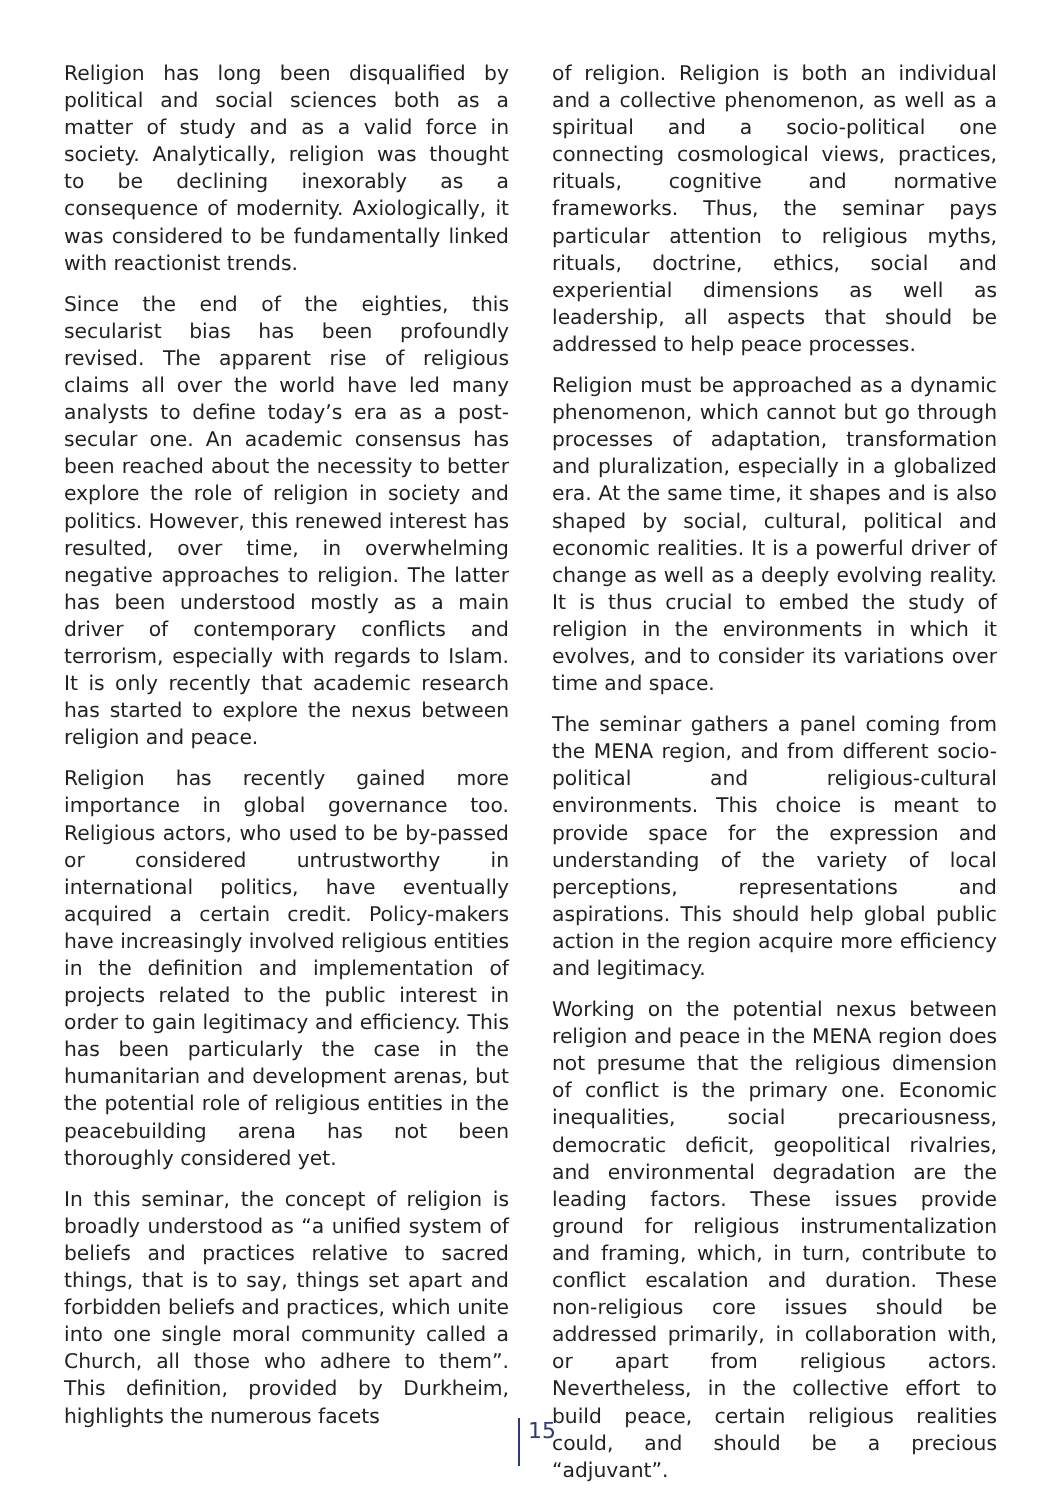Religion has long been disqualified by political and social sciences both as a matter of study and as a valid force in society. Analytically, religion was thought to be declining inexorably as a consequence of modernity. Axiologically, it was considered to be fundamentally linked with reactionist trends.
Since the end of the eighties, this secularist bias has been profoundly revised. The apparent rise of religious claims all over the world have led many analysts to define today’s era as a post-secular one. An academic consensus has been reached about the necessity to better explore the role of religion in society and politics. However, this renewed interest has resulted, over time, in overwhelming negative approaches to religion. The latter has been understood mostly as a main driver of contemporary conflicts and terrorism, especially with regards to Islam. It is only recently that academic research has started to explore the nexus between religion and peace.
Religion has recently gained more importance in global governance too. Religious actors, who used to be by-passed or considered untrustworthy in international politics, have eventually acquired a certain credit. Policy-makers have increasingly involved religious entities in the definition and implementation of projects related to the public interest in order to gain legitimacy and efficiency. This has been particularly the case in the humanitarian and development arenas, but the potential role of religious entities in the peacebuilding arena has not been thoroughly considered yet.
In this seminar, the concept of religion is broadly understood as “a unified system of beliefs and practices relative to sacred things, that is to say, things set apart and forbidden beliefs and practices, which unite into one single moral community called a Church, all those who adhere to them”. This definition, provided by Durkheim, highlights the numerous facets
of religion. Religion is both an individual and a collective phenomenon, as well as a spiritual and a socio-political one connecting cosmological views, practices, rituals, cognitive and normative frameworks. Thus, the seminar pays particular attention to religious myths, rituals, doctrine, ethics, social and experiential dimensions as well as leadership, all aspects that should be addressed to help peace processes.
Religion must be approached as a dynamic phenomenon, which cannot but go through processes of adaptation, transformation and pluralization, especially in a globalized era. At the same time, it shapes and is also shaped by social, cultural, political and economic realities. It is a powerful driver of change as well as a deeply evolving reality. It is thus crucial to embed the study of religion in the environments in which it evolves, and to consider its variations over time and space.
The seminar gathers a panel coming from the MENA region, and from different socio-political and religious-cultural environments. This choice is meant to provide space for the expression and understanding of the variety of local perceptions, representations and aspirations. This should help global public action in the region acquire more efficiency and legitimacy.
Working on the potential nexus between religion and peace in the MENA region does not presume that the religious dimension of conflict is the primary one. Economic inequalities, social precariousness, democratic deficit, geopolitical rivalries, and environmental degradation are the leading factors. These issues provide ground for religious instrumentalization and framing, which, in turn, contribute to conflict escalation and duration. These non-religious core issues should be addressed primarily, in collaboration with, or apart from religious actors. Nevertheless, in the collective effort to build peace, certain religious realities could, and should be a precious “adjuvant”.
15